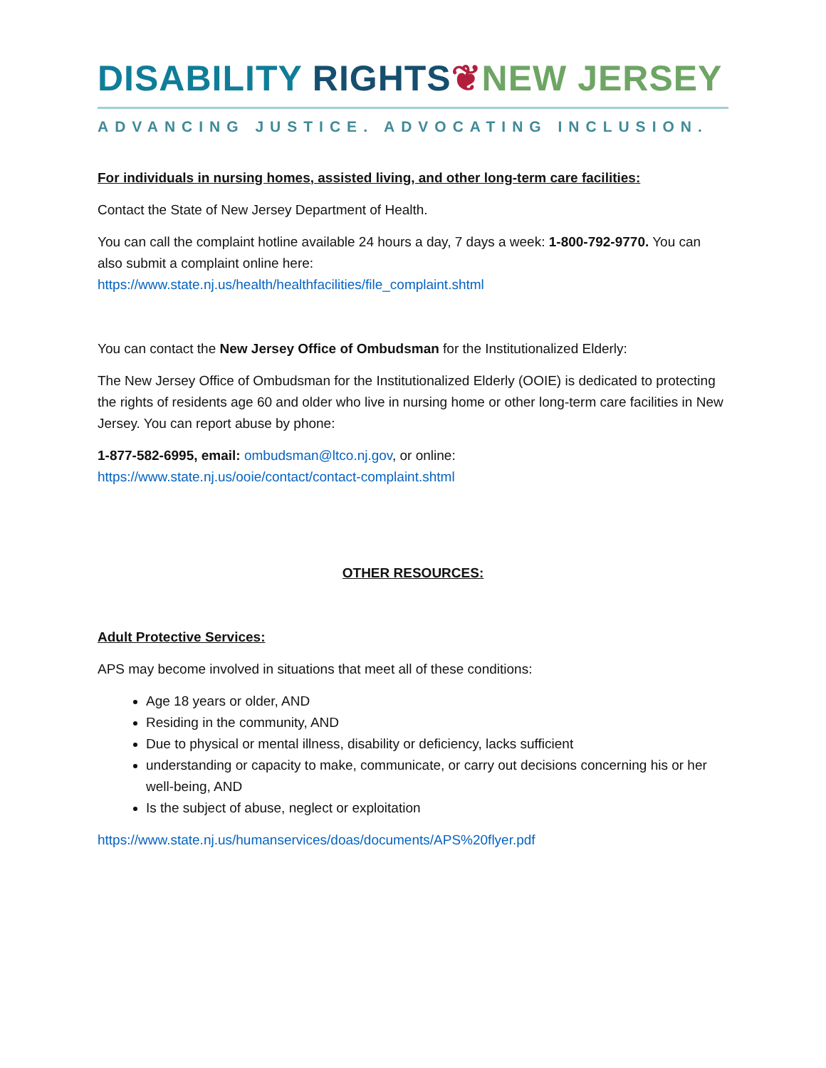DISABILITY RIGHTS❦NEW JERSEY
ADVANCING JUSTICE. ADVOCATING INCLUSION.
For individuals in nursing homes, assisted living, and other long-term care facilities:
Contact the State of New Jersey Department of Health.
You can call the complaint hotline available 24 hours a day, 7 days a week: 1-800-792-9770. You can also submit a complaint online here:
https://www.state.nj.us/health/healthfacilities/file_complaint.shtml
You can contact the New Jersey Office of Ombudsman for the Institutionalized Elderly:
The New Jersey Office of Ombudsman for the Institutionalized Elderly (OOIE) is dedicated to protecting the rights of residents age 60 and older who live in nursing home or other long-term care facilities in New Jersey. You can report abuse by phone:
1-877-582-6995, email: ombudsman@ltco.nj.gov, or online:
https://www.state.nj.us/ooie/contact/contact-complaint.shtml
OTHER RESOURCES:
Adult Protective Services:
APS may become involved in situations that meet all of these conditions:
Age 18 years or older, AND
Residing in the community, AND
Due to physical or mental illness, disability or deficiency, lacks sufficient
understanding or capacity to make, communicate, or carry out decisions concerning his or her well-being, AND
Is the subject of abuse, neglect or exploitation
https://www.state.nj.us/humanservices/doas/documents/APS%20flyer.pdf